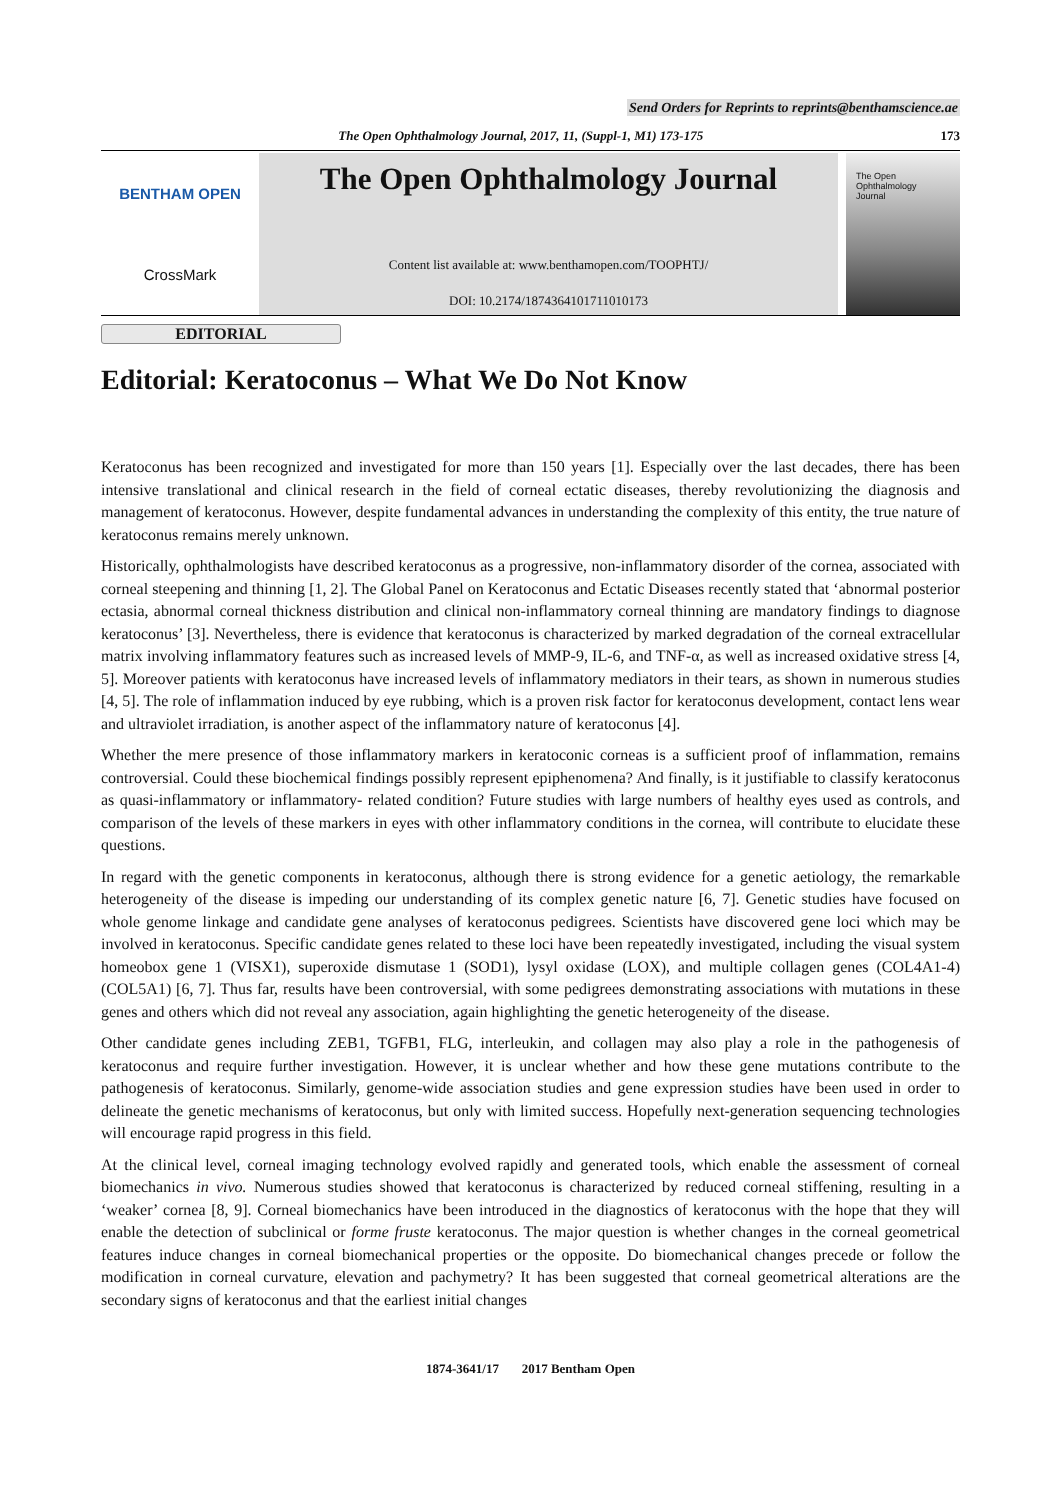Send Orders for Reprints to reprints@benthamscience.ae
The Open Ophthalmology Journal, 2017, 11, (Suppl-1, M1) 173-175
173
BENTHAM OPEN
CrossMark
The Open Ophthalmology Journal
Content list available at: www.benthamopen.com/TOOPHTJ/
DOI: 10.2174/1874364101711010173
The Open
Ophthalmology
Journal
EDITORIAL
Editorial: Keratoconus – What We Do Not Know
Keratoconus has been recognized and investigated for more than 150 years [1]. Especially over the last decades, there has been intensive translational and clinical research in the field of corneal ectatic diseases, thereby revolutionizing the diagnosis and management of keratoconus. However, despite fundamental advances in understanding the complexity of this entity, the true nature of keratoconus remains merely unknown.
Historically, ophthalmologists have described keratoconus as a progressive, non-inflammatory disorder of the cornea, associated with corneal steepening and thinning [1, 2]. The Global Panel on Keratoconus and Ectatic Diseases recently stated that ‘abnormal posterior ectasia, abnormal corneal thickness distribution and clinical non-inflammatory corneal thinning are mandatory findings to diagnose keratoconus’ [3]. Nevertheless, there is evidence that keratoconus is characterized by marked degradation of the corneal extracellular matrix involving inflammatory features such as increased levels of MMP-9, IL-6, and TNF-α, as well as increased oxidative stress [4, 5]. Moreover patients with keratoconus have increased levels of inflammatory mediators in their tears, as shown in numerous studies [4, 5]. The role of inflammation induced by eye rubbing, which is a proven risk factor for keratoconus development, contact lens wear and ultraviolet irradiation, is another aspect of the inflammatory nature of keratoconus [4].
Whether the mere presence of those inflammatory markers in keratoconic corneas is a sufficient proof of inflammation, remains controversial. Could these biochemical findings possibly represent epiphenomena? And finally, is it justifiable to classify keratoconus as quasi-inflammatory or inflammatory- related condition? Future studies with large numbers of healthy eyes used as controls, and comparison of the levels of these markers in eyes with other inflammatory conditions in the cornea, will contribute to elucidate these questions.
In regard with the genetic components in keratoconus, although there is strong evidence for a genetic aetiology, the remarkable heterogeneity of the disease is impeding our understanding of its complex genetic nature [6, 7]. Genetic studies have focused on whole genome linkage and candidate gene analyses of keratoconus pedigrees. Scientists have discovered gene loci which may be involved in keratoconus. Specific candidate genes related to these loci have been repeatedly investigated, including the visual system homeobox gene 1 (VISX1), superoxide dismutase 1 (SOD1), lysyl oxidase (LOX), and multiple collagen genes (COL4A1-4) (COL5A1) [6, 7]. Thus far, results have been controversial, with some pedigrees demonstrating associations with mutations in these genes and others which did not reveal any association, again highlighting the genetic heterogeneity of the disease.
Other candidate genes including ZEB1, TGFB1, FLG, interleukin, and collagen may also play a role in the pathogenesis of keratoconus and require further investigation. However, it is unclear whether and how these gene mutations contribute to the pathogenesis of keratoconus. Similarly, genome-wide association studies and gene expression studies have been used in order to delineate the genetic mechanisms of keratoconus, but only with limited success. Hopefully next-generation sequencing technologies will encourage rapid progress in this field.
At the clinical level, corneal imaging technology evolved rapidly and generated tools, which enable the assessment of corneal biomechanics in vivo. Numerous studies showed that keratoconus is characterized by reduced corneal stiffening, resulting in a ‘weaker’ cornea [8, 9]. Corneal biomechanics have been introduced in the diagnostics of keratoconus with the hope that they will enable the detection of subclinical or forme fruste keratoconus. The major question is whether changes in the corneal geometrical features induce changes in corneal biomechanical properties or the opposite. Do biomechanical changes precede or follow the modification in corneal curvature, elevation and pachymetry? It has been suggested that corneal geometrical alterations are the secondary signs of keratoconus and that the earliest initial changes
1874-3641/17 2017 Bentham Open